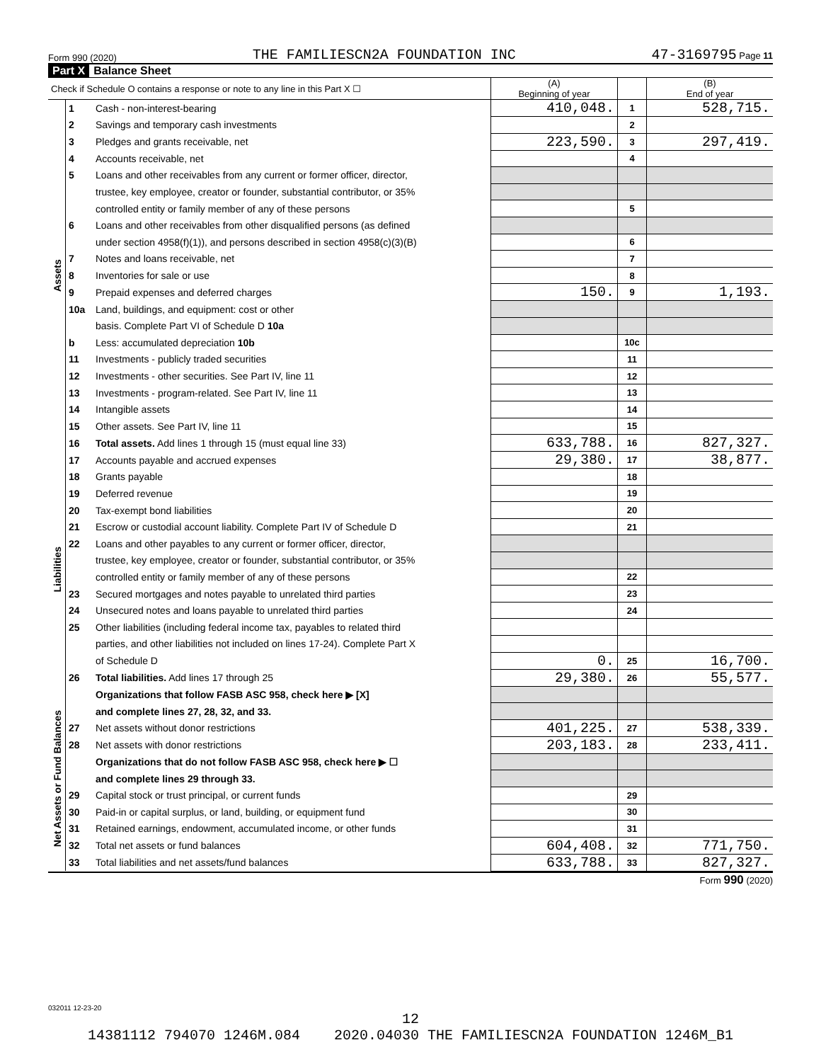Form 990 (2020) THE FAMILIESCN2A FOUNDATION INC 47-3169795 Page 11
Part X Balance Sheet
| Check if Schedule O contains a response or note to any line in this Part X ☐ | | | (A) Beginning of year | | (B) End of year |
| Assets | 1 | Cash - non-interest-bearing | 410,048. | 1 | 528,715. |
| | 2 | Savings and temporary cash investments | | 2 | |
| | 3 | Pledges and grants receivable, net | 223,590. | 3 | 297,419. |
| | 4 | Accounts receivable, net | | 4 | |
| | 5 | Loans and other receivables from any current or former officer, director, | | | |
| | | trustee, key employee, creator or founder, substantial contributor, or 35% | | | |
| | | controlled entity or family member of any of these persons | | 5 | |
| | 6 | Loans and other receivables from other disqualified persons (as defined | | | |
| | | under section 4958(f)(1)), and persons described in section 4958(c)(3)(B) | | 6 | |
| | 7 | Notes and loans receivable, net | | 7 | |
| | 8 | Inventories for sale or use | | 8 | |
| | 9 | Prepaid expenses and deferred charges | 150. | 9 | 1,193. |
| | 10a | Land, buildings, and equipment: cost or other | | | |
| | | basis. Complete Part VI of Schedule D 10a | | | |
| | b | Less: accumulated depreciation 10b | | 10c | |
| | 11 | Investments - publicly traded securities | | 11 | |
| | 12 | Investments - other securities. See Part IV, line 11 | | 12 | |
| | 13 | Investments - program-related. See Part IV, line 11 | | 13 | |
| | 14 | Intangible assets | | 14 | |
| | 15 | Other assets. See Part IV, line 11 | | 15 | |
| | 16 | Total assets. Add lines 1 through 15 (must equal line 33) | 633,788. | 16 | 827,327. |
| Liabilities | 17 | Accounts payable and accrued expenses | 29,380. | 17 | 38,877. |
| | 18 | Grants payable | | 18 | |
| | 19 | Deferred revenue | | 19 | |
| | 20 | Tax-exempt bond liabilities | | 20 | |
| | 21 | Escrow or custodial account liability. Complete Part IV of Schedule D | | 21 | |
| | 22 | Loans and other payables to any current or former officer, director, | | | |
| | | trustee, key employee, creator or founder, substantial contributor, or 35% | | | |
| | | controlled entity or family member of any of these persons | | 22 | |
| | 23 | Secured mortgages and notes payable to unrelated third parties | | 23 | |
| | 24 | Unsecured notes and loans payable to unrelated third parties | | 24 | |
| | 25 | Other liabilities (including federal income tax, payables to related third | | | |
| | | parties, and other liabilities not included on lines 17-24). Complete Part X | | | |
| | | of Schedule D | 0. | 25 | 16,700. |
| | 26 | Total liabilities. Add lines 17 through 25 | 29,380. | 26 | 55,577. |
| Net Assets or Fund Balances | | Organizations that follow FASB ASC 958, check here ▶ [X] | | | |
| | | and complete lines 27, 28, 32, and 33. | | | |
| | 27 | Net assets without donor restrictions | 401,225. | 27 | 538,339. |
| | 28 | Net assets with donor restrictions | 203,183. | 28 | 233,411. |
| | | Organizations that do not follow FASB ASC 958, check here ▶ ☐ | | | |
| | | and complete lines 29 through 33. | | | |
| | 29 | Capital stock or trust principal, or current funds | | 29 | |
| | 30 | Paid-in or capital surplus, or land, building, or equipment fund | | 30 | |
| | 31 | Retained earnings, endowment, accumulated income, or other funds | | 31 | |
| | 32 | Total net assets or fund balances | 604,408. | 32 | 771,750. |
| | 33 | Total liabilities and net assets/fund balances | 633,788. | 33 | 827,327. |
Form 990 (2020)
032011 12-23-20
12
14381112 794070 1246M.084 2020.04030 THE FAMILIESCN2A FOUNDATION 1246M_B1